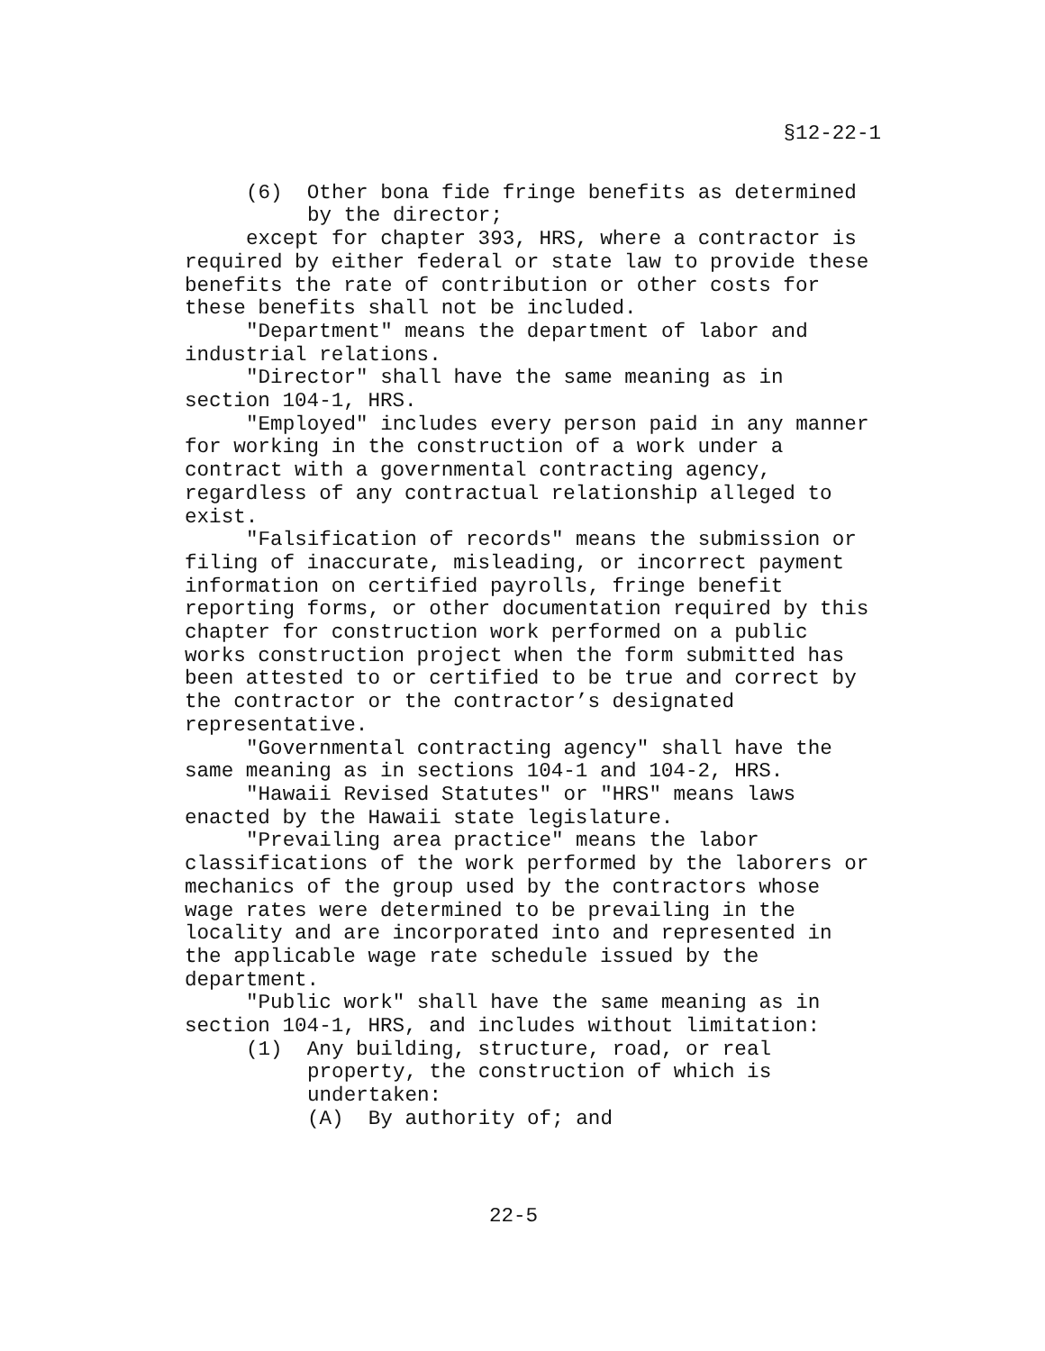§12-22-1
(6) Other bona fide fringe benefits as determined by the director;
except for chapter 393, HRS, where a contractor is required by either federal or state law to provide these benefits the rate of contribution or other costs for these benefits shall not be included.
"Department" means the department of labor and industrial relations.
"Director" shall have the same meaning as in section 104-1, HRS.
"Employed" includes every person paid in any manner for working in the construction of a work under a contract with a governmental contracting agency, regardless of any contractual relationship alleged to exist.
"Falsification of records" means the submission or filing of inaccurate, misleading, or incorrect payment information on certified payrolls, fringe benefit reporting forms, or other documentation required by this chapter for construction work performed on a public works construction project when the form submitted has been attested to or certified to be true and correct by the contractor or the contractor’s designated representative.
"Governmental contracting agency" shall have the same meaning as in sections 104-1 and 104-2, HRS.
"Hawaii Revised Statutes" or "HRS" means laws enacted by the Hawaii state legislature.
"Prevailing area practice" means the labor classifications of the work performed by the laborers or mechanics of the group used by the contractors whose wage rates were determined to be prevailing in the locality and are incorporated into and represented in the applicable wage rate schedule issued by the department.
"Public work" shall have the same meaning as in section 104-1, HRS, and includes without limitation:
(1) Any building, structure, road, or real property, the construction of which is undertaken:
(A) By authority of; and
22-5